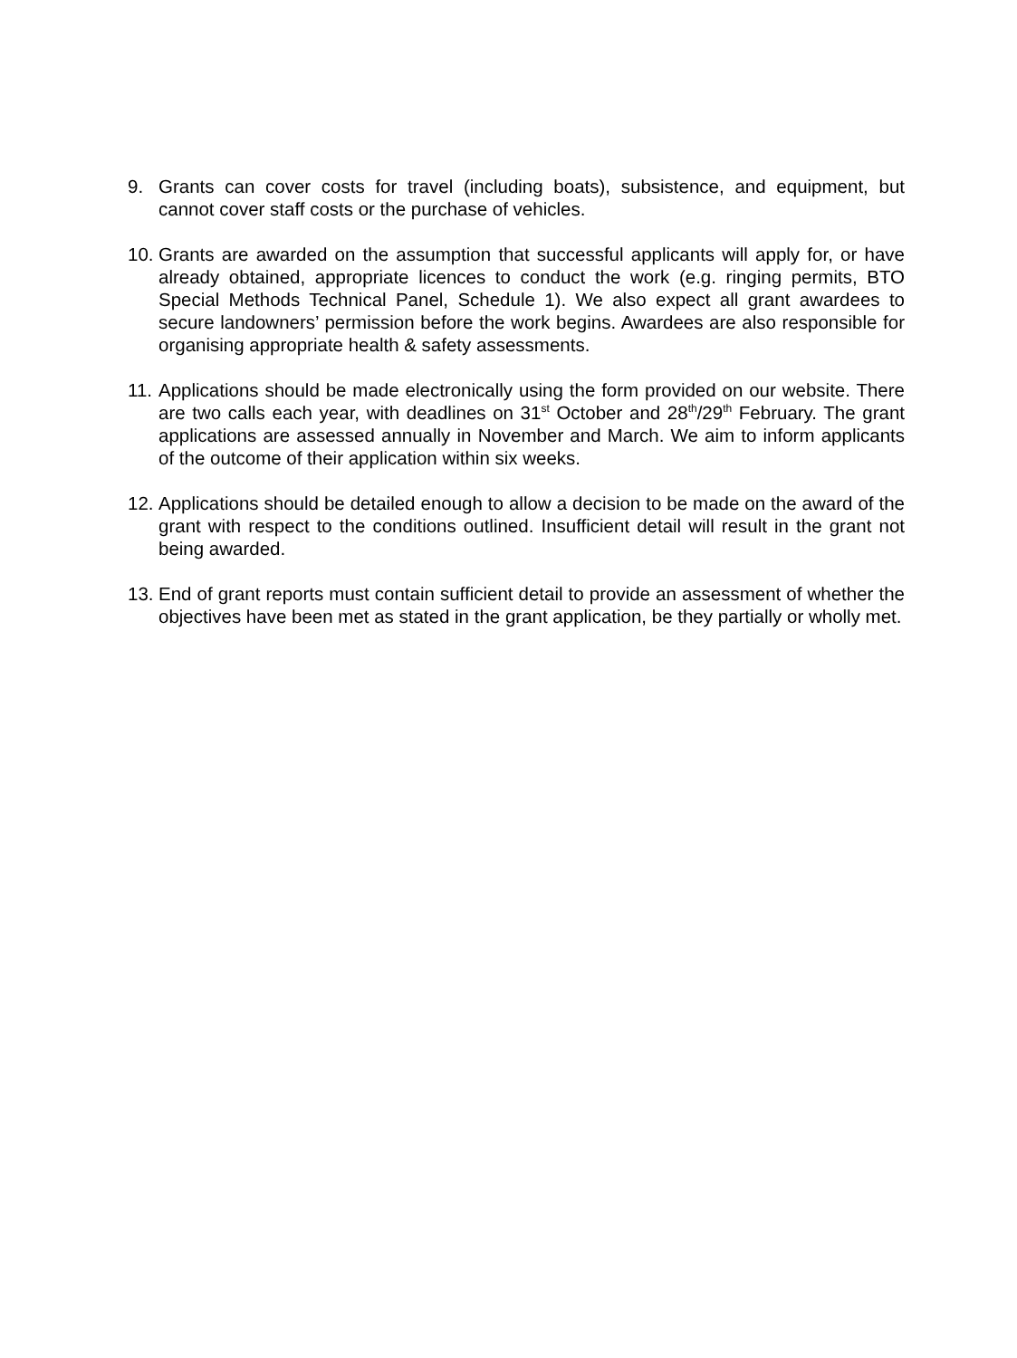9. Grants can cover costs for travel (including boats), subsistence, and equipment, but cannot cover staff costs or the purchase of vehicles.
10.
Grants are awarded on the assumption that successful applicants will apply for, or have already obtained, appropriate licences to conduct the work (e.g. ringing permits, BTO Special Methods Technical Panel, Schedule 1). We also expect all grant awardees to secure landowners’ permission before the work begins. Awardees are also responsible for organising appropriate health & safety assessments.
11.
Applications should be made electronically using the form provided on our website. There are two calls each year, with deadlines on 31<sup>st</sup> October and 28<sup>th</sup>/29<sup>th</sup> February. The grant applications are assessed annually in November and March. We aim to inform applicants of the outcome of their application within six weeks.
12.
Applications should be detailed enough to allow a decision to be made on the award of the grant with respect to the conditions outlined. Insufficient detail will result in the grant not being awarded.
13.
End of grant reports must contain sufficient detail to provide an assessment of whether the objectives have been met as stated in the grant application, be they partially or wholly met.